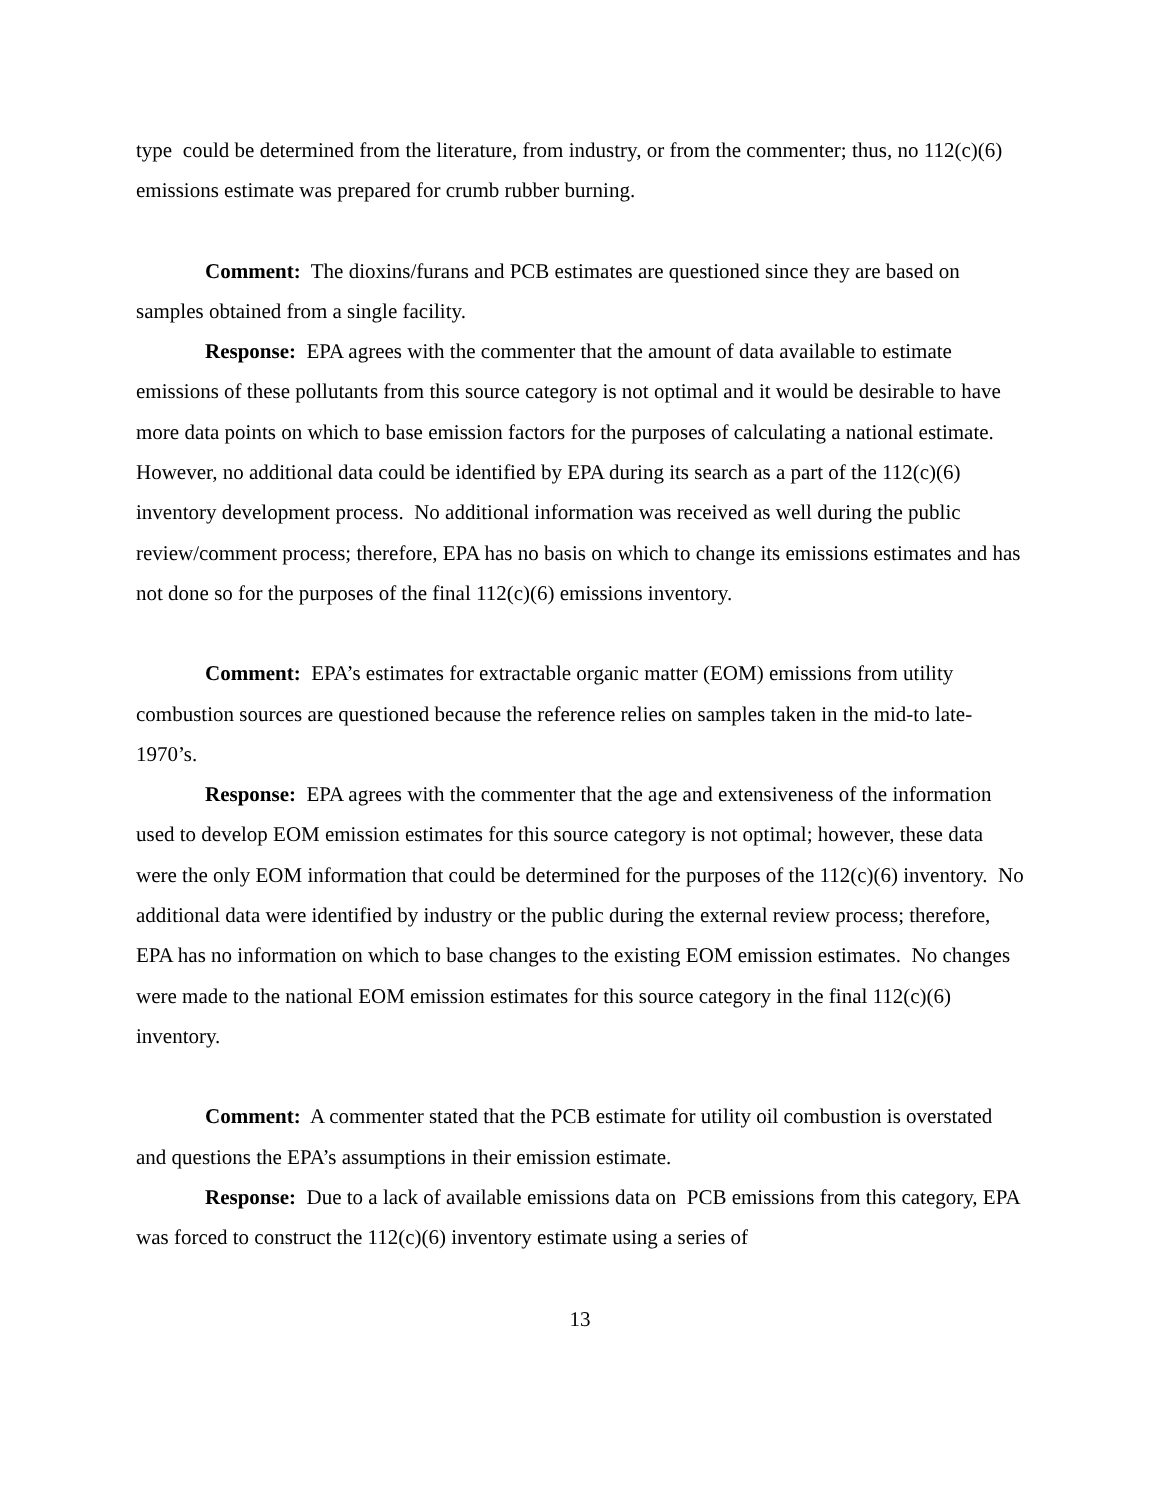type could be determined from the literature, from industry, or from the commenter; thus, no 112(c)(6) emissions estimate was prepared for crumb rubber burning.
Comment: The dioxins/furans and PCB estimates are questioned since they are based on samples obtained from a single facility.
Response: EPA agrees with the commenter that the amount of data available to estimate emissions of these pollutants from this source category is not optimal and it would be desirable to have more data points on which to base emission factors for the purposes of calculating a national estimate. However, no additional data could be identified by EPA during its search as a part of the 112(c)(6) inventory development process. No additional information was received as well during the public review/comment process; therefore, EPA has no basis on which to change its emissions estimates and has not done so for the purposes of the final 112(c)(6) emissions inventory.
Comment: EPA’s estimates for extractable organic matter (EOM) emissions from utility combustion sources are questioned because the reference relies on samples taken in the mid-to late-1970’s.
Response: EPA agrees with the commenter that the age and extensiveness of the information used to develop EOM emission estimates for this source category is not optimal; however, these data were the only EOM information that could be determined for the purposes of the 112(c)(6) inventory. No additional data were identified by industry or the public during the external review process; therefore, EPA has no information on which to base changes to the existing EOM emission estimates. No changes were made to the national EOM emission estimates for this source category in the final 112(c)(6) inventory.
Comment: A commenter stated that the PCB estimate for utility oil combustion is overstated and questions the EPA’s assumptions in their emission estimate.
Response: Due to a lack of available emissions data on PCB emissions from this category, EPA was forced to construct the 112(c)(6) inventory estimate using a series of
13